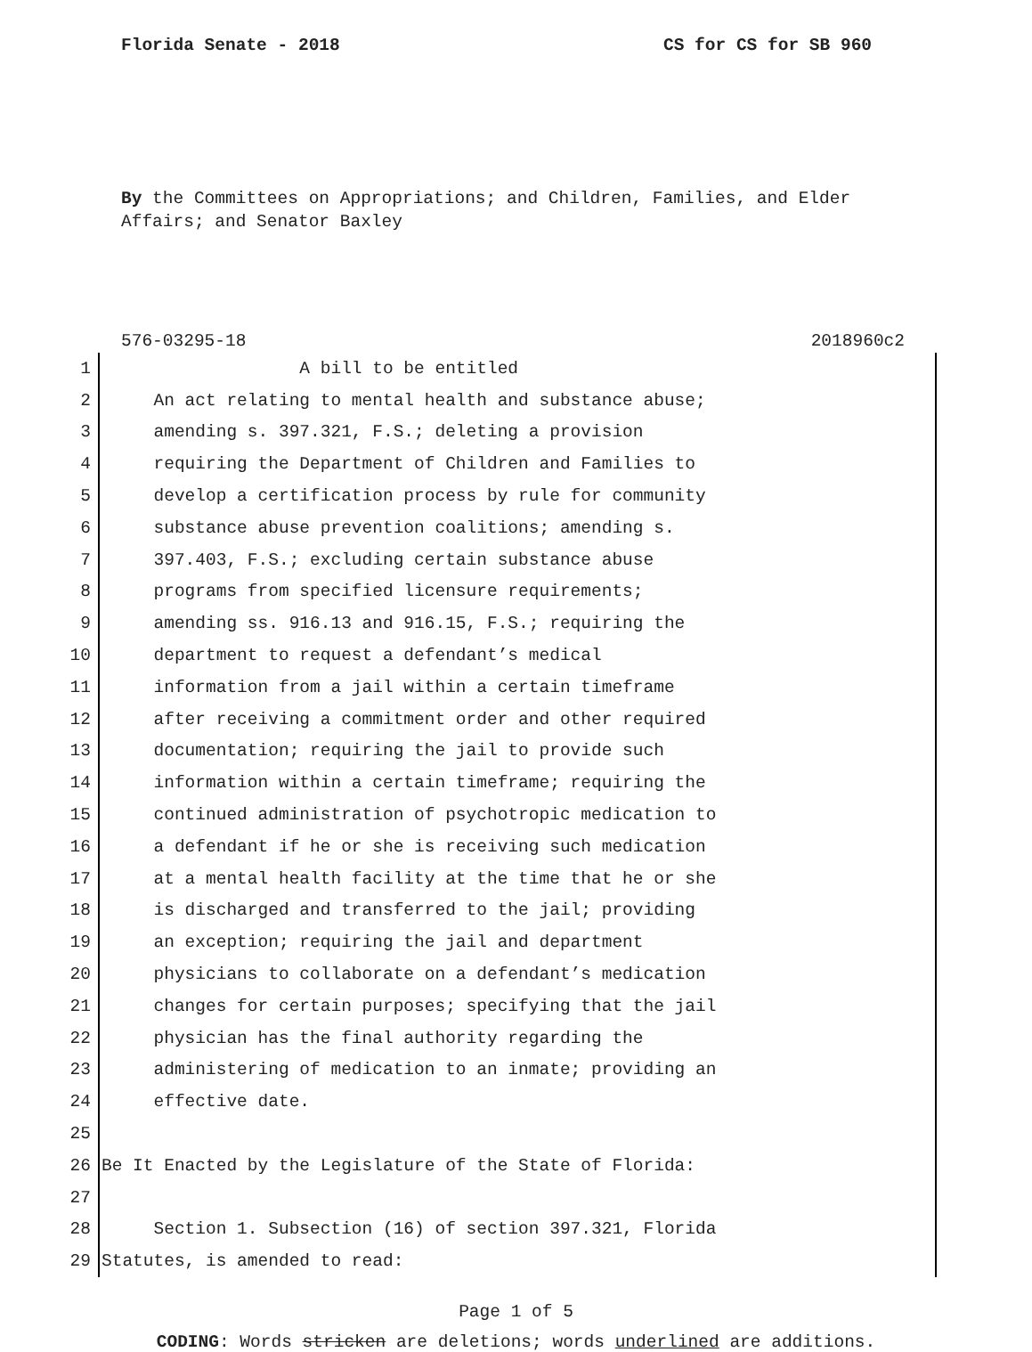Florida Senate - 2018 CS for CS for SB 960
By the Committees on Appropriations; and Children, Families, and Elder Affairs; and Senator Baxley
576-03295-18 2018960c2
1 A bill to be entitled
2 An act relating to mental health and substance abuse;
3 amending s. 397.321, F.S.; deleting a provision
4 requiring the Department of Children and Families to
5 develop a certification process by rule for community
6 substance abuse prevention coalitions; amending s.
7 397.403, F.S.; excluding certain substance abuse
8 programs from specified licensure requirements;
9 amending ss. 916.13 and 916.15, F.S.; requiring the
10 department to request a defendant’s medical
11 information from a jail within a certain timeframe
12 after receiving a commitment order and other required
13 documentation; requiring the jail to provide such
14 information within a certain timeframe; requiring the
15 continued administration of psychotropic medication to
16 a defendant if he or she is receiving such medication
17 at a mental health facility at the time that he or she
18 is discharged and transferred to the jail; providing
19 an exception; requiring the jail and department
20 physicians to collaborate on a defendant’s medication
21 changes for certain purposes; specifying that the jail
22 physician has the final authority regarding the
23 administering of medication to an inmate; providing an
24 effective date.
25
26 Be It Enacted by the Legislature of the State of Florida:
27
28 Section 1. Subsection (16) of section 397.321, Florida
29 Statutes, is amended to read:
Page 1 of 5
CODING: Words stricken are deletions; words underlined are additions.